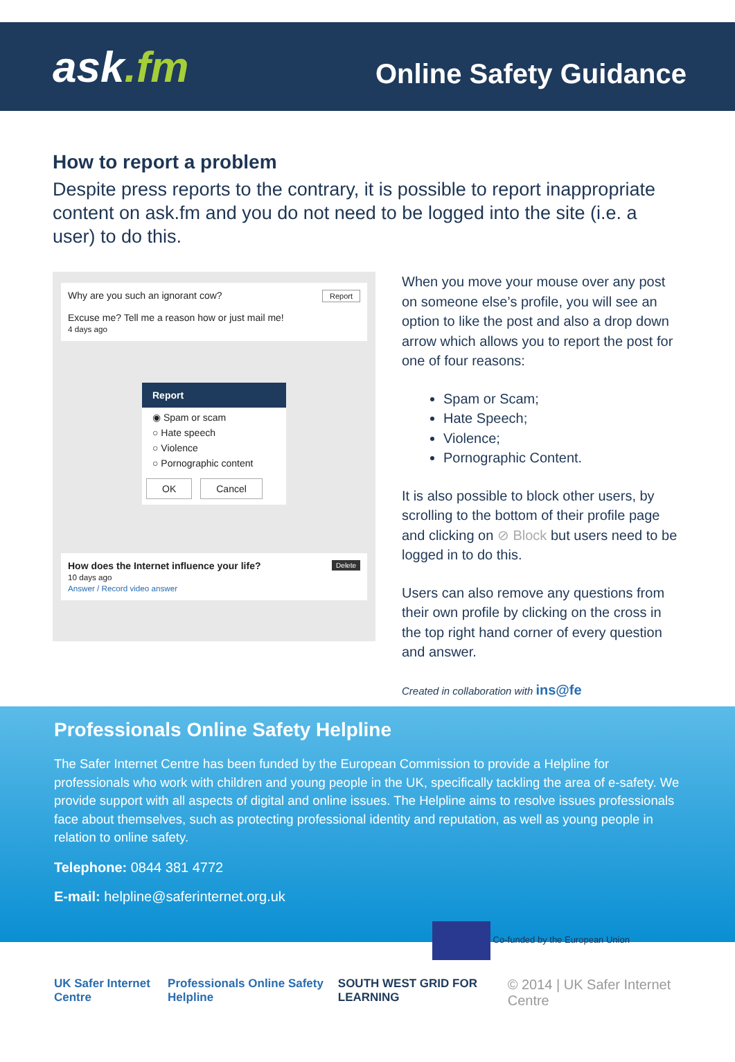ask.fm
Online Safety Guidance
How to report a problem
Despite press reports to the contrary, it is possible to report inappropriate content on ask.fm and you do not need to be logged into the site (i.e. a user) to do this.
Why are you such an ignorant cow? Report
Excuse me? Tell me a reason how or just mail me!
4 days ago
Report
◉ Spam or scam
○ Hate speech
○ Violence
○ Pornographic content
OK Cancel
Delete How does the Internet influence your life?
10 days ago
Answer / Record video answer
When you move your mouse over any post on someone else’s profile, you will see an option to like the post and also a drop down arrow which allows you to report the post for one of four reasons:
Spam or Scam;
Hate Speech;
Violence;
Pornographic Content.
It is also possible to block other users, by scrolling to the bottom of their profile page and clicking on ⊘ Block but users need to be logged in to do this.
Users can also remove any questions from their own profile by clicking on the cross in the top right hand corner of every question and answer.
Created in collaboration with ins@fe
Professionals Online Safety Helpline
The Safer Internet Centre has been funded by the European Commission to provide a Helpline for professionals who work with children and young people in the UK, specifically tackling the area of e-safety. We provide support with all aspects of digital and online issues. The Helpline aims to resolve issues professionals face about themselves, such as protecting professional identity and reputation, as well as young people in relation to online safety.
Telephone: 0844 381 4772
E-mail: helpline@saferinternet.org.uk
Co-funded by the European Union
UK Safer Internet Centre Professionals Online Safety Helpline SOUTH WEST GRID FOR LEARNING © 2014 | UK Safer Internet Centre